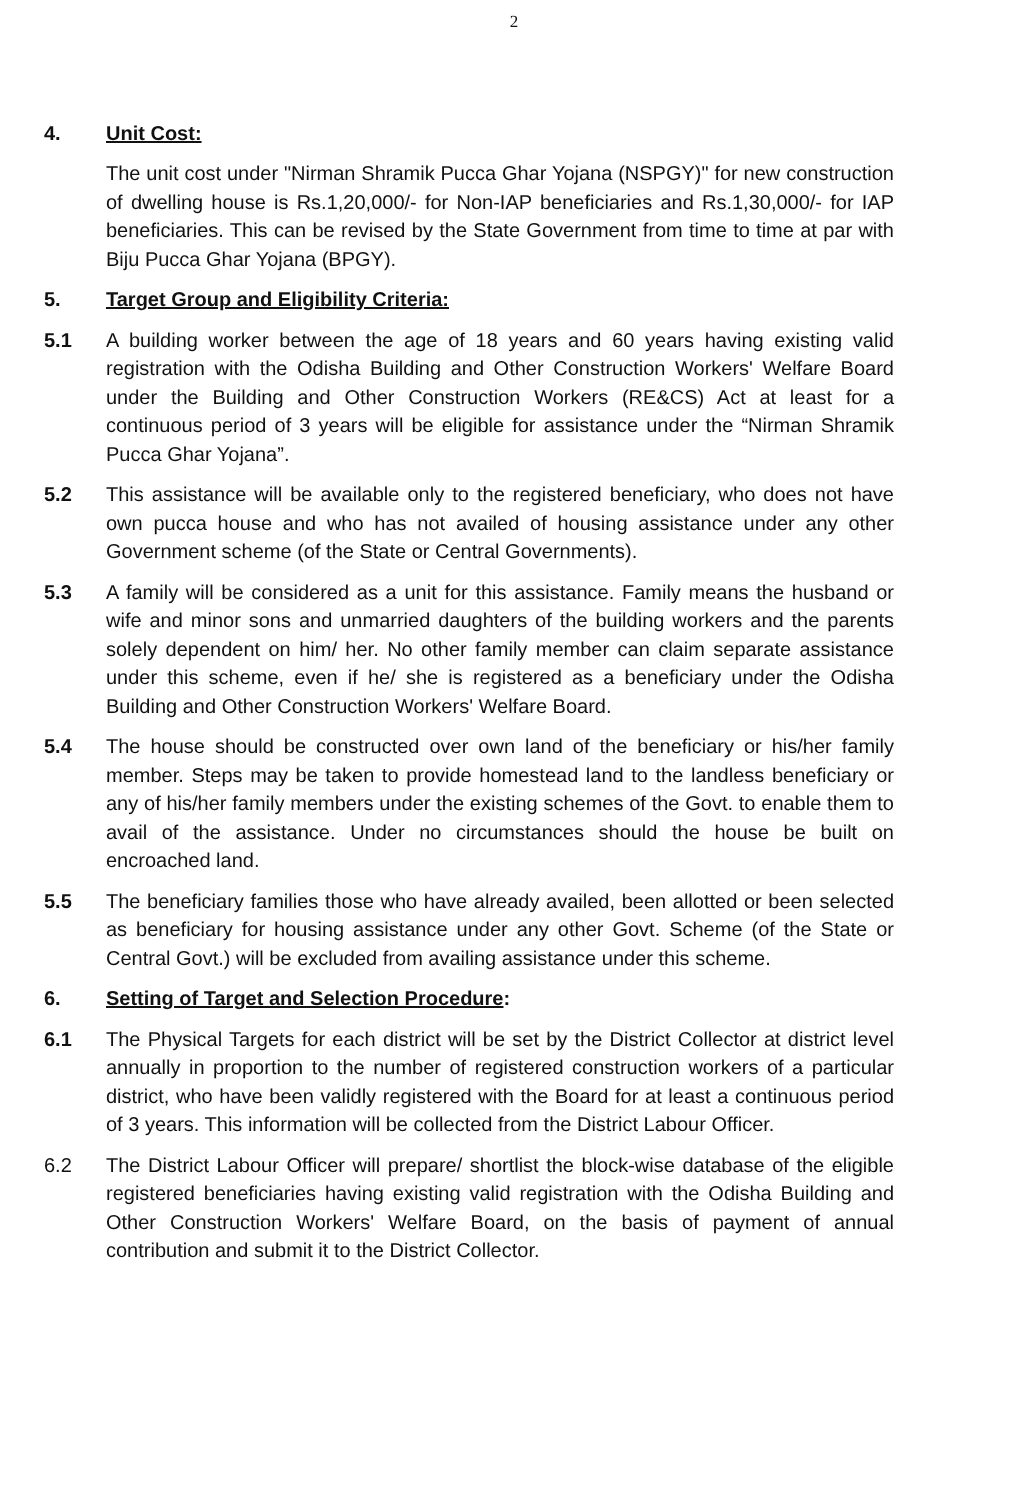2
4. Unit Cost:
The unit cost under "Nirman Shramik Pucca Ghar Yojana (NSPGY)" for new construction of dwelling house is Rs.1,20,000/- for Non-IAP beneficiaries and Rs.1,30,000/- for IAP beneficiaries. This can be revised by the State Government from time to time at par with Biju Pucca Ghar Yojana (BPGY).
5. Target Group and Eligibility Criteria:
5.1 A building worker between the age of 18 years and 60 years having existing valid registration with the Odisha Building and Other Construction Workers' Welfare Board under the Building and Other Construction Workers (RE&CS) Act at least for a continuous period of 3 years will be eligible for assistance under the “Nirman Shramik Pucca Ghar Yojana”.
5.2 This assistance will be available only to the registered beneficiary, who does not have own pucca house and who has not availed of housing assistance under any other Government scheme (of the State or Central Governments).
5.3 A family will be considered as a unit for this assistance. Family means the husband or wife and minor sons and unmarried daughters of the building workers and the parents solely dependent on him/ her. No other family member can claim separate assistance under this scheme, even if he/ she is registered as a beneficiary under the Odisha Building and Other Construction Workers' Welfare Board.
5.4 The house should be constructed over own land of the beneficiary or his/her family member. Steps may be taken to provide homestead land to the landless beneficiary or any of his/her family members under the existing schemes of the Govt. to enable them to avail of the assistance. Under no circumstances should the house be built on encroached land.
5.5 The beneficiary families those who have already availed, been allotted or been selected as beneficiary for housing assistance under any other Govt. Scheme (of the State or Central Govt.) will be excluded from availing assistance under this scheme.
6. Setting of Target and Selection Procedure:
6.1 The Physical Targets for each district will be set by the District Collector at district level annually in proportion to the number of registered construction workers of a particular district, who have been validly registered with the Board for at least a continuous period of 3 years. This information will be collected from the District Labour Officer.
6.2 The District Labour Officer will prepare/ shortlist the block-wise database of the eligible registered beneficiaries having existing valid registration with the Odisha Building and Other Construction Workers' Welfare Board, on the basis of payment of annual contribution and submit it to the District Collector.